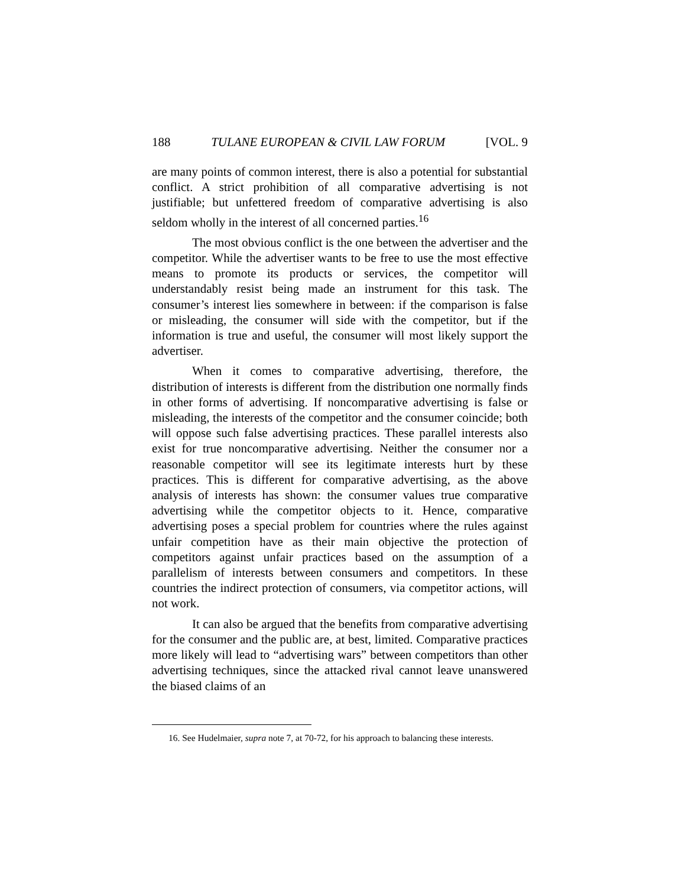188 TULANE EUROPEAN & CIVIL LAW FORUM [VOL. 9
are many points of common interest, there is also a potential for substantial conflict. A strict prohibition of all comparative advertising is not justifiable; but unfettered freedom of comparative advertising is also seldom wholly in the interest of all concerned parties.<sup>16</sup>
The most obvious conflict is the one between the advertiser and the competitor. While the advertiser wants to be free to use the most effective means to promote its products or services, the competitor will understandably resist being made an instrument for this task. The consumer’s interest lies somewhere in between: if the comparison is false or misleading, the consumer will side with the competitor, but if the information is true and useful, the consumer will most likely support the advertiser.
When it comes to comparative advertising, therefore, the distribution of interests is different from the distribution one normally finds in other forms of advertising. If noncomparative advertising is false or misleading, the interests of the competitor and the consumer coincide; both will oppose such false advertising practices. These parallel interests also exist for true noncomparative advertising. Neither the consumer nor a reasonable competitor will see its legitimate interests hurt by these practices. This is different for comparative advertising, as the above analysis of interests has shown: the consumer values true comparative advertising while the competitor objects to it. Hence, comparative advertising poses a special problem for countries where the rules against unfair competition have as their main objective the protection of competitors against unfair practices based on the assumption of a parallelism of interests between consumers and competitors. In these countries the indirect protection of consumers, via competitor actions, will not work.
It can also be argued that the benefits from comparative advertising for the consumer and the public are, at best, limited. Comparative practices more likely will lead to “advertising wars” between competitors than other advertising techniques, since the attacked rival cannot leave unanswered the biased claims of an
16. See Hudelmaier, supra note 7, at 70-72, for his approach to balancing these interests.